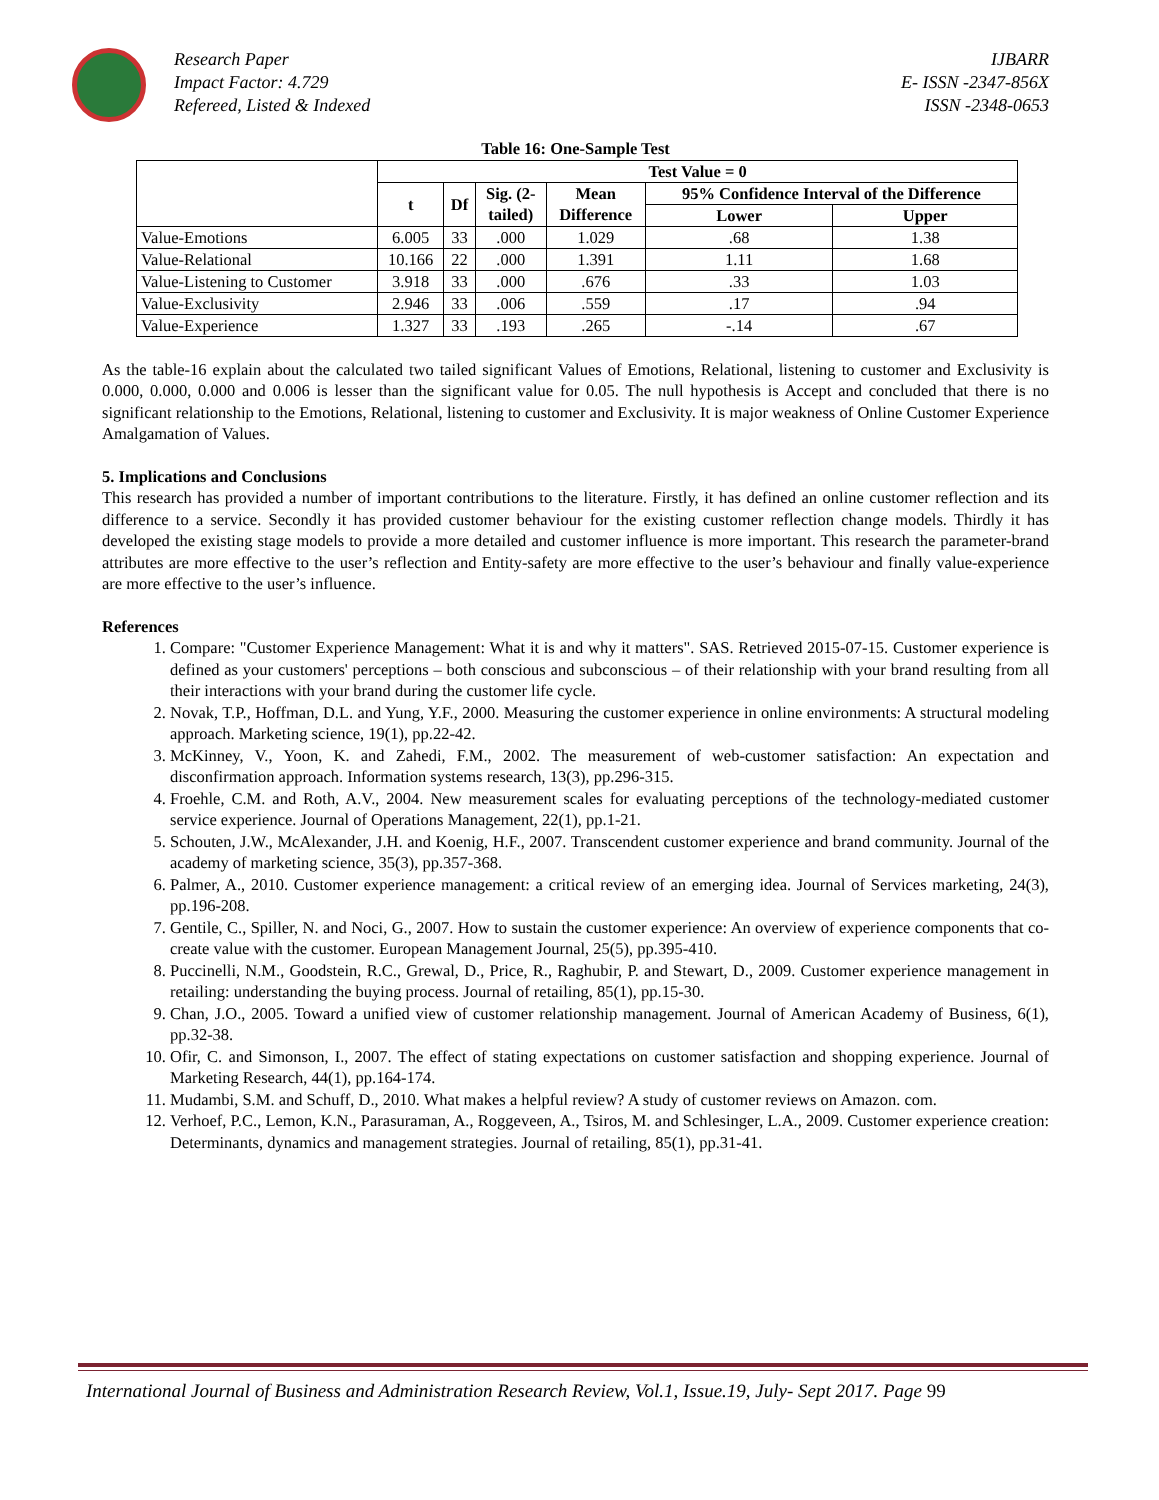Research Paper
Impact Factor: 4.729
Refereed, Listed & Indexed
IJBARR
E- ISSN -2347-856X
ISSN -2348-0653
Table 16: One-Sample Test
| | Test Value = 0 | | | | | |
| --- | --- | --- | --- | --- | --- | --- |
| | t | Df | Sig. (2- tailed) | Mean Difference | 95% Confidence Interval of the Difference | |
| | | | | | Lower | Upper |
| Value-Emotions | 6.005 | 33 | .000 | 1.029 | .68 | 1.38 |
| Value-Relational | 10.166 | 22 | .000 | 1.391 | 1.11 | 1.68 |
| Value-Listening to Customer | 3.918 | 33 | .000 | .676 | .33 | 1.03 |
| Value-Exclusivity | 2.946 | 33 | .006 | .559 | .17 | .94 |
| Value-Experience | 1.327 | 33 | .193 | .265 | -.14 | .67 |
As the table-16 explain about the calculated two tailed significant Values of Emotions, Relational, listening to customer and Exclusivity is 0.000, 0.000, 0.000 and 0.006 is lesser than the significant value for 0.05. The null hypothesis is Accept and concluded that there is no significant relationship to the Emotions, Relational, listening to customer and Exclusivity. It is major weakness of Online Customer Experience Amalgamation of Values.
5. Implications and Conclusions
This research has provided a number of important contributions to the literature. Firstly, it has defined an online customer reflection and its difference to a service. Secondly it has provided customer behaviour for the existing customer reflection change models. Thirdly it has developed the existing stage models to provide a more detailed and customer influence is more important. This research the parameter-brand attributes are more effective to the user’s reflection and Entity-safety are more effective to the user’s behaviour and finally value-experience are more effective to the user’s influence.
References
1. Compare: "Customer Experience Management: What it is and why it matters". SAS. Retrieved 2015-07-15. Customer experience is defined as your customers' perceptions – both conscious and subconscious – of their relationship with your brand resulting from all their interactions with your brand during the customer life cycle.
2. Novak, T.P., Hoffman, D.L. and Yung, Y.F., 2000. Measuring the customer experience in online environments: A structural modeling approach. Marketing science, 19(1), pp.22-42.
3. McKinney, V., Yoon, K. and Zahedi, F.M., 2002. The measurement of web-customer satisfaction: An expectation and disconfirmation approach. Information systems research, 13(3), pp.296-315.
4. Froehle, C.M. and Roth, A.V., 2004. New measurement scales for evaluating perceptions of the technology-mediated customer service experience. Journal of Operations Management, 22(1), pp.1-21.
5. Schouten, J.W., McAlexander, J.H. and Koenig, H.F., 2007. Transcendent customer experience and brand community. Journal of the academy of marketing science, 35(3), pp.357-368.
6. Palmer, A., 2010. Customer experience management: a critical review of an emerging idea. Journal of Services marketing, 24(3), pp.196-208.
7. Gentile, C., Spiller, N. and Noci, G., 2007. How to sustain the customer experience: An overview of experience components that co-create value with the customer. European Management Journal, 25(5), pp.395-410.
8. Puccinelli, N.M., Goodstein, R.C., Grewal, D., Price, R., Raghubir, P. and Stewart, D., 2009. Customer experience management in retailing: understanding the buying process. Journal of retailing, 85(1), pp.15-30.
9. Chan, J.O., 2005. Toward a unified view of customer relationship management. Journal of American Academy of Business, 6(1), pp.32-38.
10. Ofir, C. and Simonson, I., 2007. The effect of stating expectations on customer satisfaction and shopping experience. Journal of Marketing Research, 44(1), pp.164-174.
11. Mudambi, S.M. and Schuff, D., 2010. What makes a helpful review? A study of customer reviews on Amazon. com.
12. Verhoef, P.C., Lemon, K.N., Parasuraman, A., Roggeveen, A., Tsiros, M. and Schlesinger, L.A., 2009. Customer experience creation: Determinants, dynamics and management strategies. Journal of retailing, 85(1), pp.31-41.
International Journal of Business and Administration Research Review, Vol.1, Issue.19, July- Sept 2017. Page 99